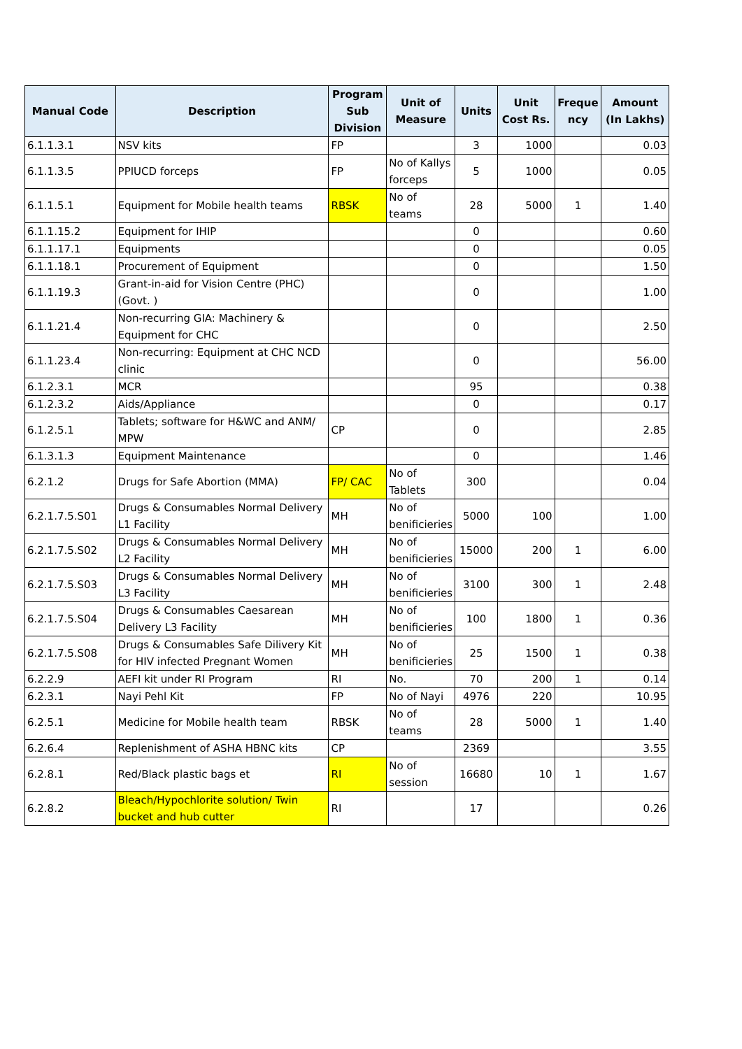| Manual Code | Description | Program Sub Division | Unit of Measure | Units | Unit Cost Rs. | Freque ncy | Amount (In Lakhs) |
| --- | --- | --- | --- | --- | --- | --- | --- |
| 6.1.1.3.1 | NSV kits | FP | | 3 | 1000 | | 0.03 |
| 6.1.1.3.5 | PPIUCD forceps | FP | No of Kallys forceps | 5 | 1000 | | 0.05 |
| 6.1.1.5.1 | Equipment for Mobile health teams | RBSK | No of teams | 28 | 5000 | 1 | 1.40 |
| 6.1.1.15.2 | Equipment for IHIP | | | 0 | | | 0.60 |
| 6.1.1.17.1 | Equipments | | | 0 | | | 0.05 |
| 6.1.1.18.1 | Procurement of Equipment | | | 0 | | | 1.50 |
| 6.1.1.19.3 | Grant-in-aid for Vision Centre (PHC) (Govt. ) | | | 0 | | | 1.00 |
| 6.1.1.21.4 | Non-recurring GIA: Machinery & Equipment for CHC | | | 0 | | | 2.50 |
| 6.1.1.23.4 | Non-recurring: Equipment at CHC NCD clinic | | | 0 | | | 56.00 |
| 6.1.2.3.1 | MCR | | | 95 | | | 0.38 |
| 6.1.2.3.2 | Aids/Appliance | | | 0 | | | 0.17 |
| 6.1.2.5.1 | Tablets; software for H&WC and ANM/ MPW | CP | | 0 | | | 2.85 |
| 6.1.3.1.3 | Equipment Maintenance | | | 0 | | | 1.46 |
| 6.2.1.2 | Drugs for Safe Abortion (MMA) | FP/ CAC | No of Tablets | 300 | | | 0.04 |
| 6.2.1.7.5.S01 | Drugs & Consumables Normal Delivery L1 Facility | MH | No of benificieries | 5000 | 100 | | 1.00 |
| 6.2.1.7.5.S02 | Drugs & Consumables Normal Delivery L2 Facility | MH | No of benificieries | 15000 | 200 | 1 | 6.00 |
| 6.2.1.7.5.S03 | Drugs & Consumables Normal Delivery L3 Facility | MH | No of benificieries | 3100 | 300 | 1 | 2.48 |
| 6.2.1.7.5.S04 | Drugs & Consumables Caesarean Delivery L3 Facility | MH | No of benificieries | 100 | 1800 | 1 | 0.36 |
| 6.2.1.7.5.S08 | Drugs & Consumables Safe Dilivery Kit for HIV infected Pregnant Women | MH | No of benificieries | 25 | 1500 | 1 | 0.38 |
| 6.2.2.9 | AEFI kit under RI Program | RI | No. | 70 | 200 | 1 | 0.14 |
| 6.2.3.1 | Nayi Pehl Kit | FP | No of Nayi | 4976 | 220 | | 10.95 |
| 6.2.5.1 | Medicine for Mobile health team | RBSK | No of teams | 28 | 5000 | 1 | 1.40 |
| 6.2.6.4 | Replenishment of ASHA HBNC kits | CP | | 2369 | | | 3.55 |
| 6.2.8.1 | Red/Black plastic bags et | RI | No of session | 16680 | 10 | 1 | 1.67 |
| 6.2.8.2 | Bleach/Hypochlorite solution/ Twin bucket and hub cutter | RI | | 17 | | | 0.26 |